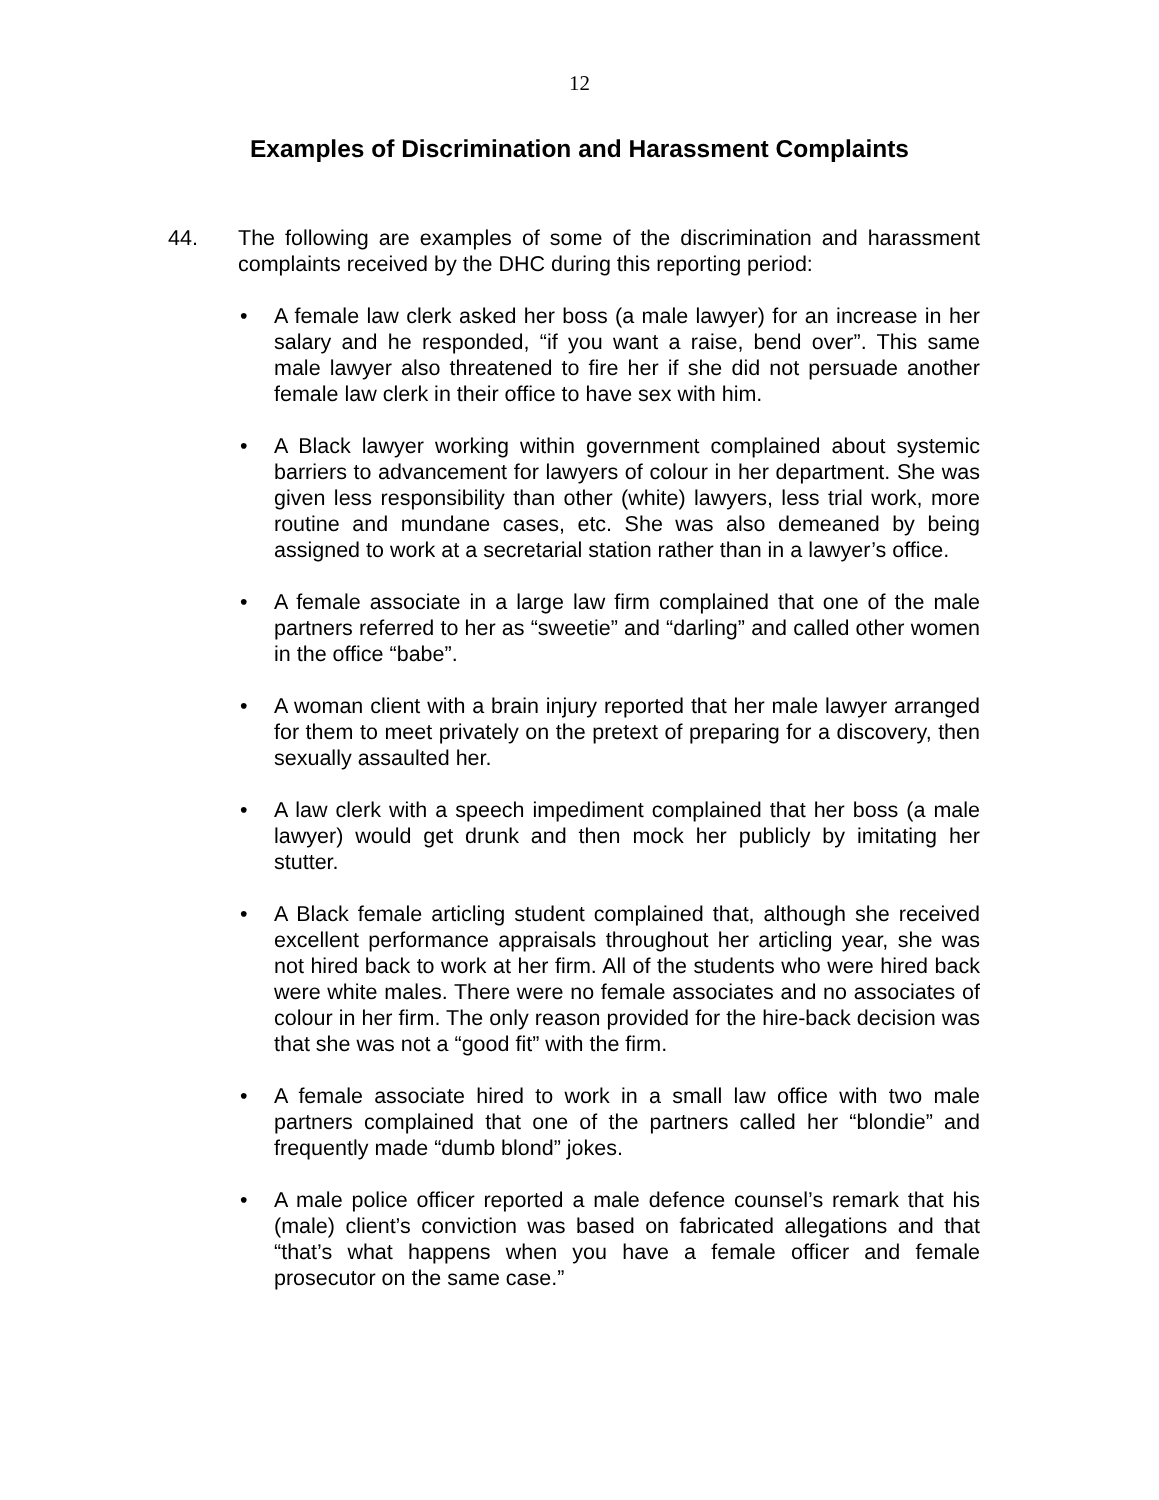12
Examples of Discrimination and Harassment Complaints
44. The following are examples of some of the discrimination and harassment complaints received by the DHC during this reporting period:
• A female law clerk asked her boss (a male lawyer) for an increase in her salary and he responded, “if you want a raise, bend over”. This same male lawyer also threatened to fire her if she did not persuade another female law clerk in their office to have sex with him.
• A Black lawyer working within government complained about systemic barriers to advancement for lawyers of colour in her department. She was given less responsibility than other (white) lawyers, less trial work, more routine and mundane cases, etc. She was also demeaned by being assigned to work at a secretarial station rather than in a lawyer’s office.
• A female associate in a large law firm complained that one of the male partners referred to her as “sweetie” and “darling” and called other women in the office “babe”.
• A woman client with a brain injury reported that her male lawyer arranged for them to meet privately on the pretext of preparing for a discovery, then sexually assaulted her.
• A law clerk with a speech impediment complained that her boss (a male lawyer) would get drunk and then mock her publicly by imitating her stutter.
• A Black female articling student complained that, although she received excellent performance appraisals throughout her articling year, she was not hired back to work at her firm. All of the students who were hired back were white males. There were no female associates and no associates of colour in her firm. The only reason provided for the hire-back decision was that she was not a “good fit” with the firm.
• A female associate hired to work in a small law office with two male partners complained that one of the partners called her “blondie” and frequently made “dumb blond” jokes.
• A male police officer reported a male defence counsel’s remark that his (male) client’s conviction was based on fabricated allegations and that “that’s what happens when you have a female officer and female prosecutor on the same case.”